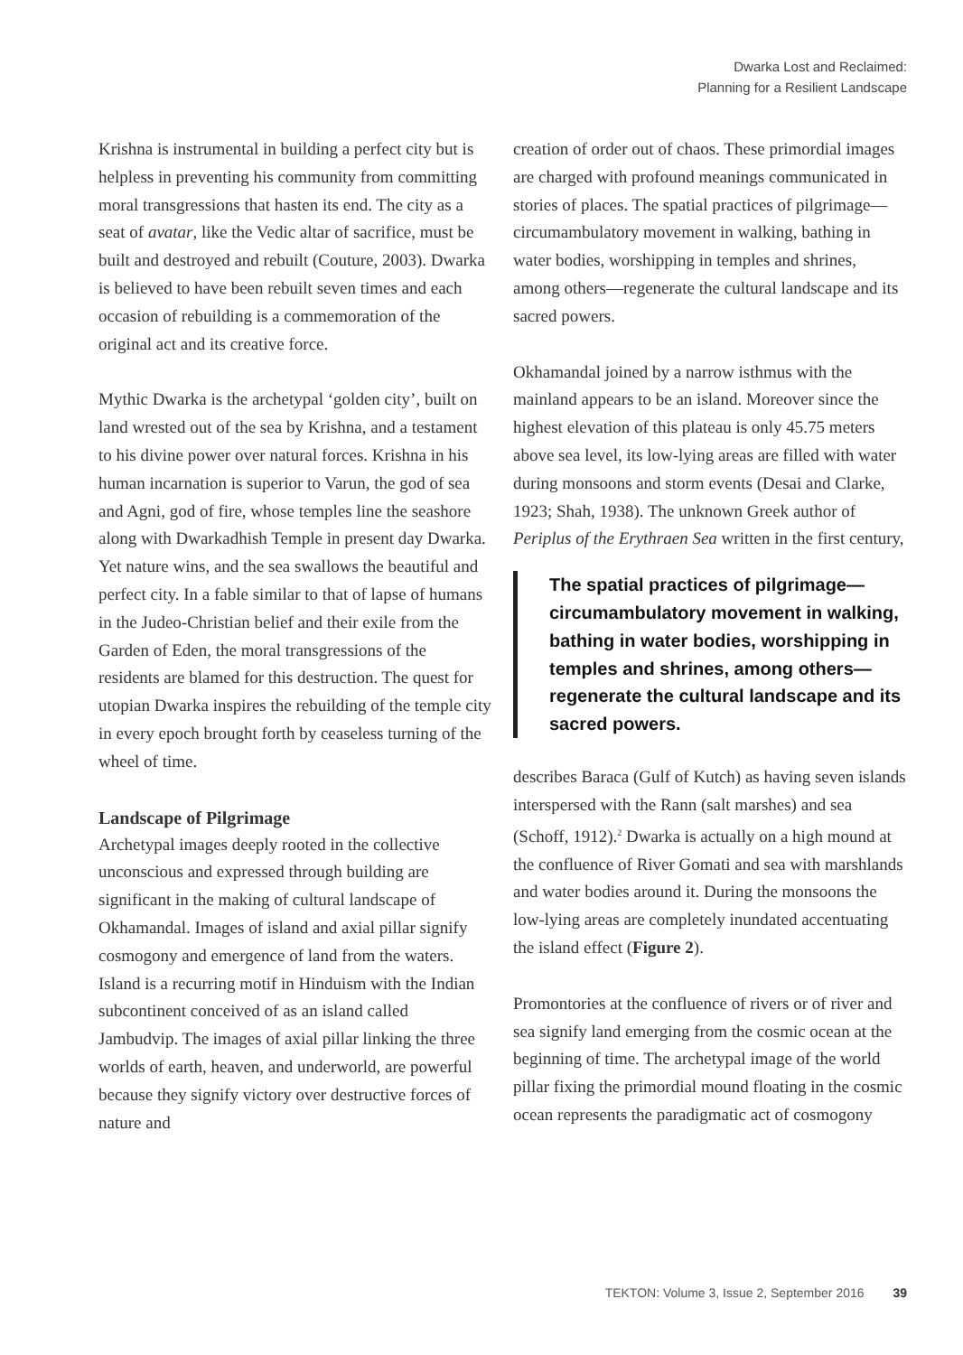Dwarka Lost and Reclaimed:
Planning for a Resilient Landscape
Krishna is instrumental in building a perfect city but is helpless in preventing his community from committing moral transgressions that hasten its end. The city as a seat of avatar, like the Vedic altar of sacrifice, must be built and destroyed and rebuilt (Couture, 2003). Dwarka is believed to have been rebuilt seven times and each occasion of rebuilding is a commemoration of the original act and its creative force.
Mythic Dwarka is the archetypal ‘golden city’, built on land wrested out of the sea by Krishna, and a testament to his divine power over natural forces. Krishna in his human incarnation is superior to Varun, the god of sea and Agni, god of fire, whose temples line the seashore along with Dwarkadhish Temple in present day Dwarka. Yet nature wins, and the sea swallows the beautiful and perfect city. In a fable similar to that of lapse of humans in the Judeo-Christian belief and their exile from the Garden of Eden, the moral transgressions of the residents are blamed for this destruction. The quest for utopian Dwarka inspires the rebuilding of the temple city in every epoch brought forth by ceaseless turning of the wheel of time.
Landscape of Pilgrimage
Archetypal images deeply rooted in the collective unconscious and expressed through building are significant in the making of cultural landscape of Okhamandal. Images of island and axial pillar signify cosmogony and emergence of land from the waters. Island is a recurring motif in Hinduism with the Indian subcontinent conceived of as an island called Jambudvip. The images of axial pillar linking the three worlds of earth, heaven, and underworld, are powerful because they signify victory over destructive forces of nature and
creation of order out of chaos. These primordial images are charged with profound meanings communicated in stories of places. The spatial practices of pilgrimage—circumambulatory movement in walking, bathing in water bodies, worshipping in temples and shrines, among others—regenerate the cultural landscape and its sacred powers.
Okhamandal joined by a narrow isthmus with the mainland appears to be an island. Moreover since the highest elevation of this plateau is only 45.75 meters above sea level, its low-lying areas are filled with water during monsoons and storm events (Desai and Clarke, 1923; Shah, 1938). The unknown Greek author of Periplus of the Erythraen Sea written in the first century,
The spatial practices of pilgrimage—circumambulatory movement in walking, bathing in water bodies, worshipping in temples and shrines, among others—regenerate the cultural landscape and its sacred powers.
describes Baraca (Gulf of Kutch) as having seven islands interspersed with the Rann (salt marshes) and sea (Schoff, 1912).<sup>2</sup> Dwarka is actually on a high mound at the confluence of River Gomati and sea with marshlands and water bodies around it. During the monsoons the low-lying areas are completely inundated accentuating the island effect (Figure 2).
Promontories at the confluence of rivers or of river and sea signify land emerging from the cosmic ocean at the beginning of time. The archetypal image of the world pillar fixing the primordial mound floating in the cosmic ocean represents the paradigmatic act of cosmogony
TEKTON: Volume 3, Issue 2, September 2016 39